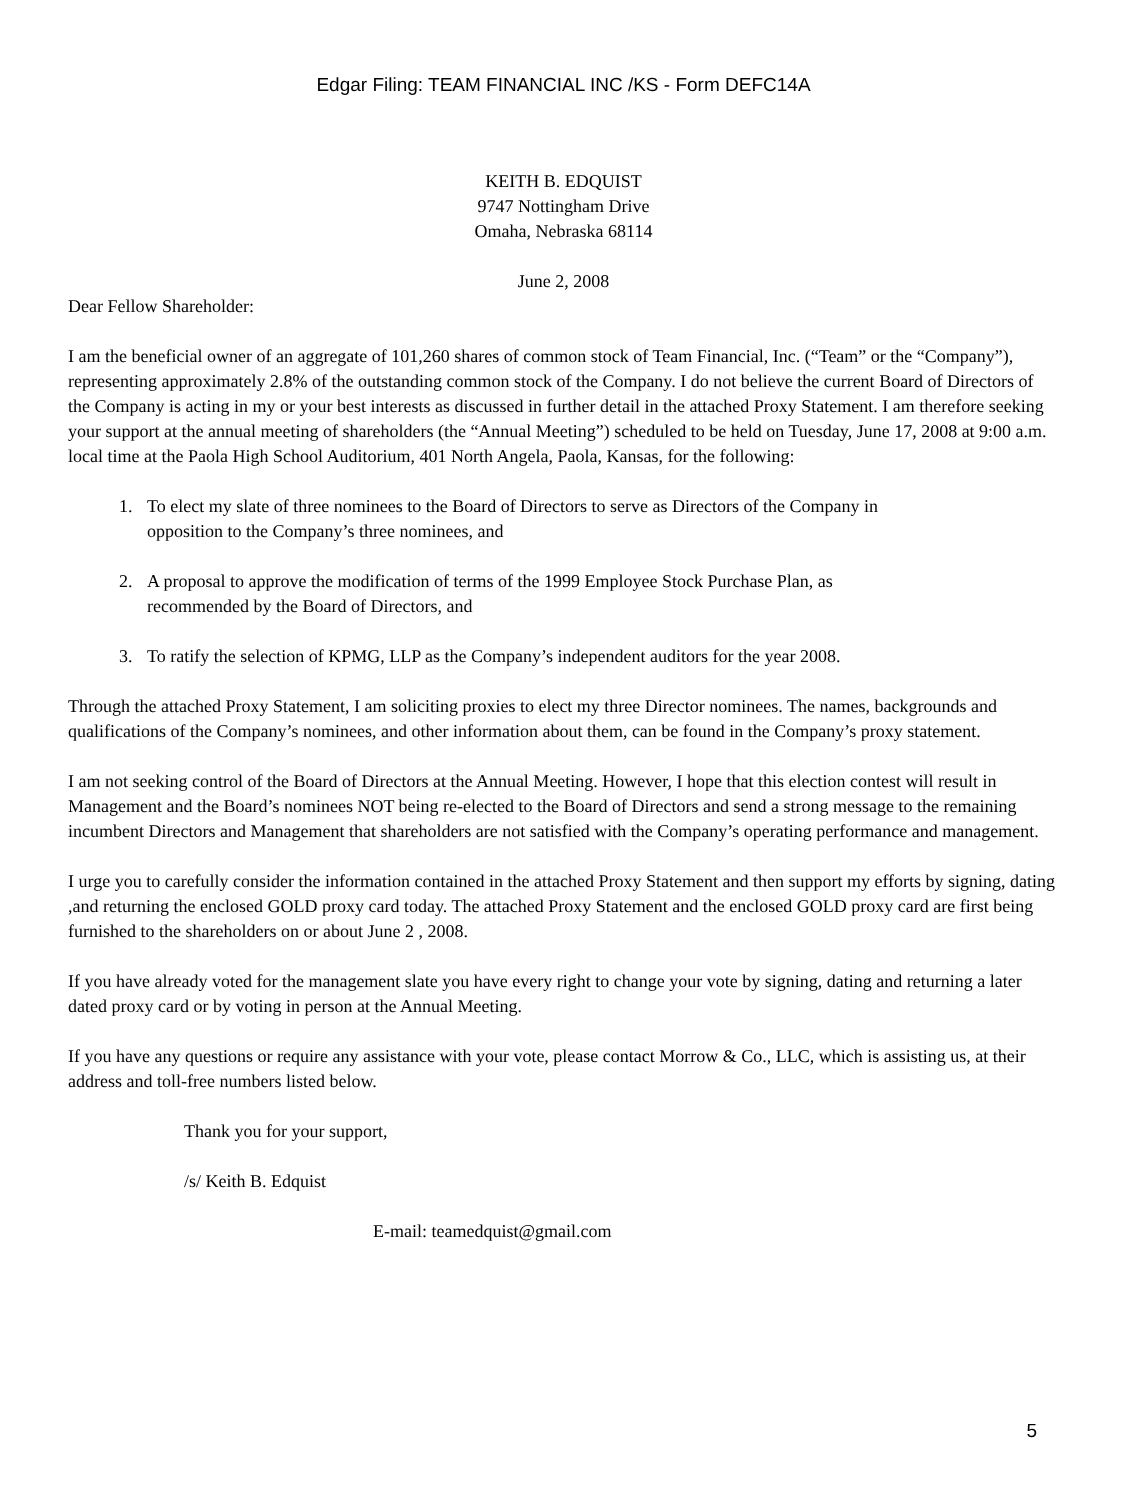Edgar Filing: TEAM FINANCIAL INC /KS - Form DEFC14A
KEITH B. EDQUIST
9747 Nottingham Drive
Omaha, Nebraska 68114
June 2, 2008
Dear Fellow Shareholder:
I am the beneficial owner of an aggregate of 101,260 shares of common stock of Team Financial, Inc. (“Team” or the “Company”), representing approximately 2.8% of the outstanding common stock of the Company. I do not believe the current Board of Directors of the Company is acting in my or your best interests as discussed in further detail in the attached Proxy Statement. I am therefore seeking your support at the annual meeting of shareholders (the “Annual Meeting”) scheduled to be held on Tuesday, June 17, 2008 at 9:00 a.m. local time at the Paola High School Auditorium, 401 North Angela, Paola, Kansas, for the following:
1. To elect my slate of three nominees to the Board of Directors to serve as Directors of the Company in opposition to the Company’s three nominees, and
2. A proposal to approve the modification of terms of the 1999 Employee Stock Purchase Plan, as recommended by the Board of Directors, and
3. To ratify the selection of KPMG, LLP as the Company’s independent auditors for the year 2008.
Through the attached Proxy Statement, I am soliciting proxies to elect my three Director nominees. The names, backgrounds and qualifications of the Company’s nominees, and other information about them, can be found in the Company’s proxy statement.
I am not seeking control of the Board of Directors at the Annual Meeting. However, I hope that this election contest will result in Management and the Board’s nominees NOT being re-elected to the Board of Directors and send a strong message to the remaining incumbent Directors and Management that shareholders are not satisfied with the Company’s operating performance and management.
I urge you to carefully consider the information contained in the attached Proxy Statement and then support my efforts by signing, dating ,and returning the enclosed GOLD proxy card today. The attached Proxy Statement and the enclosed GOLD proxy card are first being furnished to the shareholders on or about June 2 , 2008.
If you have already voted for the management slate you have every right to change your vote by signing, dating and returning a later dated proxy card or by voting in person at the Annual Meeting.
If you have any questions or require any assistance with your vote, please contact Morrow & Co., LLC, which is assisting us, at their address and toll-free numbers listed below.
Thank you for your support,
/s/ Keith B. Edquist
E-mail: teamedquist@gmail.com
5